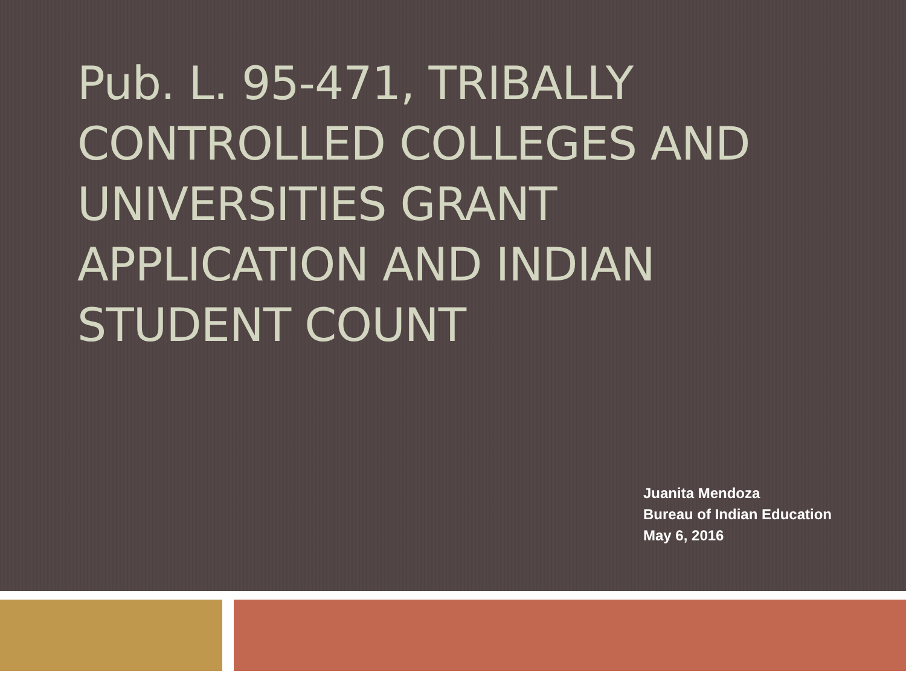Pub. L. 95-471, TRIBALLY CONTROLLED COLLEGES AND UNIVERSITIES GRANT APPLICATION AND INDIAN STUDENT COUNT
Juanita Mendoza
Bureau of Indian Education
May 6, 2016